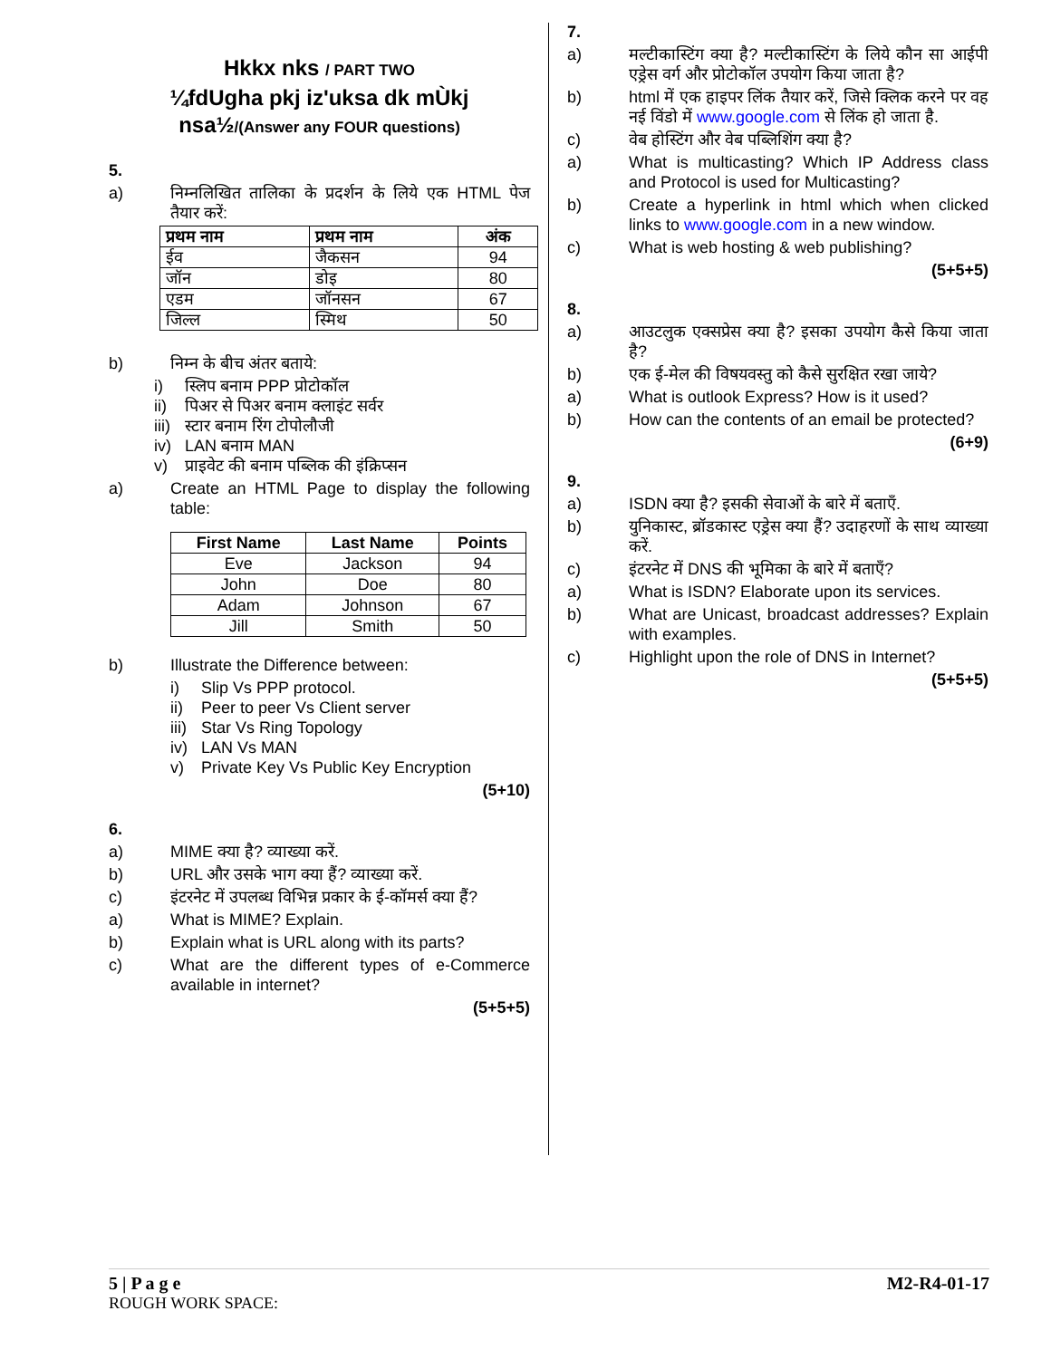Hkkx nks / PART TWO
¼fdUgha pkj iz'uksa dk mÙkj
nsa½/(Answer any FOUR questions)
5.
a) निम्नलिखित तालिका के प्रदर्शन के लिये एक HTML पेज तैयार करें:
| प्रथम नाम | प्रथम नाम | अंक |
| --- | --- | --- |
| ईव | जैकसन | 94 |
| जॉन | डोइ | 80 |
| एडम | जॉनसन | 67 |
| जिल्ल | स्मिथ | 50 |
b) निम्न के बीच अंतर बताये:
i) स्लिप बनाम PPP प्रोटोकॉल
ii) पिअर से पिअर बनाम क्लाइंट सर्वर
iii) स्टार बनाम रिंग टोपोलौजी
iv) LAN बनाम MAN
v) प्राइवेट की बनाम पब्लिक की इंक्रिप्सन
a) Create an HTML Page to display the following table:
| First Name | Last Name | Points |
| --- | --- | --- |
| Eve | Jackson | 94 |
| John | Doe | 80 |
| Adam | Johnson | 67 |
| Jill | Smith | 50 |
b) Illustrate the Difference between:
i) Slip Vs PPP protocol.
ii) Peer to peer Vs Client server
iii) Star Vs Ring Topology
iv) LAN Vs MAN
v) Private Key Vs Public Key Encryption
(5+10)
6.
a) MIME क्या है? व्याख्या करें.
b) URL और उसके भाग क्या हैं? व्याख्या करें.
c) इंटरनेट में उपलब्ध विभिन्न प्रकार के ई-कॉमर्स क्या हैं?
a) What is MIME? Explain.
b) Explain what is URL along with its parts?
c) What are the different types of e-Commerce available in internet?
(5+5+5)
7.
a) मल्टीकास्टिंग क्या है? मल्टीकास्टिंग के लिये कौन सा आईपी एड्रेस वर्ग और प्रोटोकॉल उपयोग किया जाता है?
b) html में एक हाइपर लिंक तैयार करें, जिसे क्लिक करने पर वह नई विंडो में www.google.com से लिंक हो जाता है.
c) वेब होस्टिंग और वेब पब्लिशिंग क्या है?
a) What is multicasting? Which IP Address class and Protocol is used for Multicasting?
b) Create a hyperlink in html which when clicked links to www.google.com in a new window.
c) What is web hosting & web publishing?
(5+5+5)
8.
a) आउटलुक एक्सप्रेस क्या है? इसका उपयोग कैसे किया जाता है?
b) एक ई-मेल की विषयवस्तु को कैसे सुरक्षित रखा जाये?
a) What is outlook Express? How is it used?
b) How can the contents of an email be protected?
(6+9)
9.
a) ISDN क्या है? इसकी सेवाओं के बारे में बताएँ.
b) युनिकास्ट, ब्रॉडकास्ट एड्रेस क्या हैं? उदाहरणों के साथ व्याख्या करें.
c) इंटरनेट में DNS की भूमिका के बारे में बताएँ?
a) What is ISDN? Elaborate upon its services.
b) What are Unicast, broadcast addresses? Explain with examples.
c) Highlight upon the role of DNS in Internet?
(5+5+5)
5 | P a g e M2-R4-01-17
ROUGH WORK SPACE: